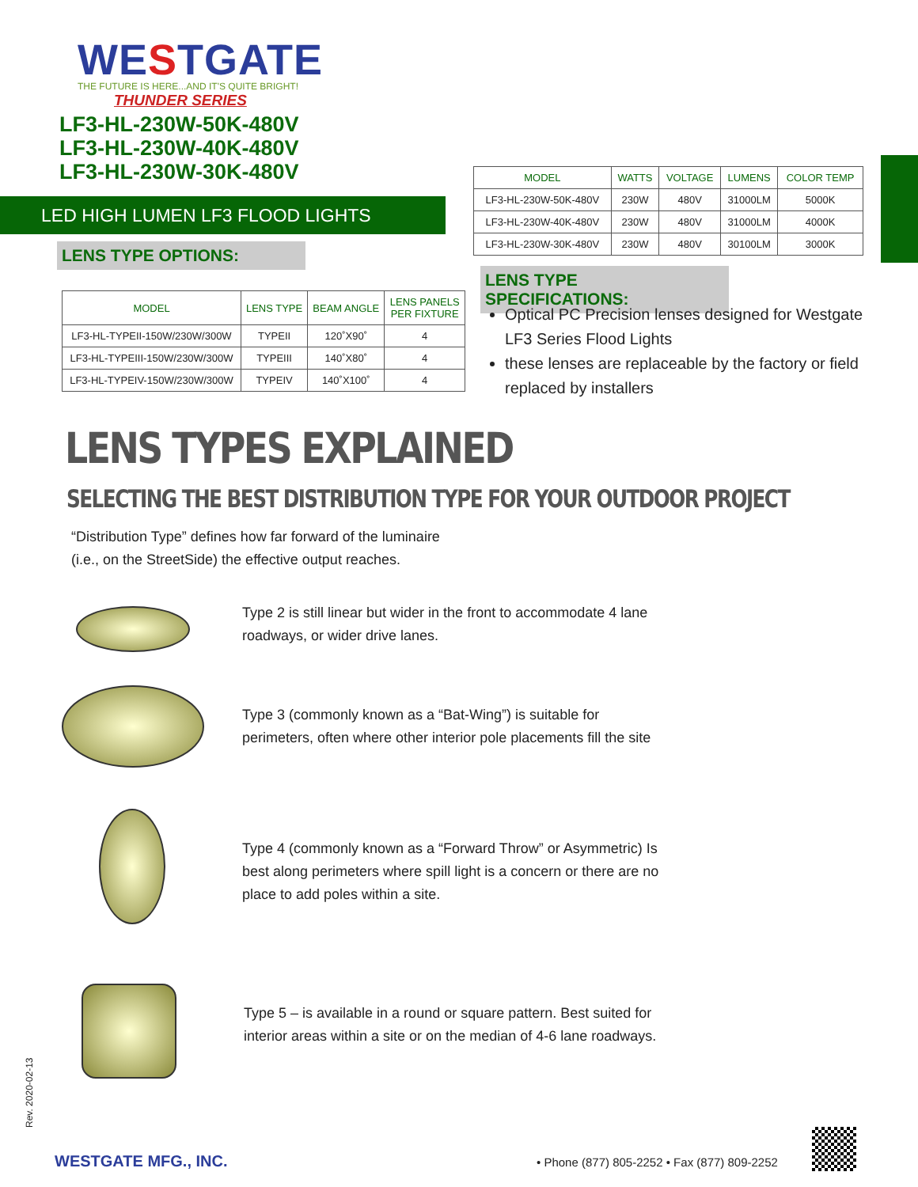WESTGATE
THE FUTURE IS HERE...AND IT'S QUITE BRIGHT!
THUNDER SERIES
LF3-HL-230W-50K-480V
LF3-HL-230W-40K-480V
LF3-HL-230W-30K-480V
| MODEL | WATTS | VOLTAGE | LUMENS | COLOR TEMP |
| --- | --- | --- | --- | --- |
| LF3-HL-230W-50K-480V | 230W | 480V | 31000LM | 5000K |
| LF3-HL-230W-40K-480V | 230W | 480V | 31000LM | 4000K |
| LF3-HL-230W-30K-480V | 230W | 480V | 30100LM | 3000K |
LED HIGH LUMEN LF3 FLOOD LIGHTS
LENS TYPE OPTIONS:
LENS TYPE SPECIFICATIONS:
| MODEL | LENS TYPE | BEAM ANGLE | LENS PANELS PER FIXTURE |
| --- | --- | --- | --- |
| LF3-HL-TYPEII-150W/230W/300W | TYPEII | 120˚X90˚ | 4 |
| LF3-HL-TYPEIII-150W/230W/300W | TYPEIII | 140˚X80˚ | 4 |
| LF3-HL-TYPEIV-150W/230W/300W | TYPEIV | 140˚X100˚ | 4 |
Optical PC Precision lenses designed for Westgate LF3 Series Flood Lights
these lenses are replaceable by the factory or field replaced by installers
LENS TYPES EXPLAINED
SELECTING THE BEST DISTRIBUTION TYPE FOR YOUR OUTDOOR PROJECT
“Distribution Type” defines how far forward of the luminaire
(i.e., on the StreetSide) the effective output reaches.
Type 2 is still linear but wider in the front to accommodate 4 lane
roadways, or wider drive lanes.
Type 3 (commonly known as a “Bat-Wing”) is suitable for
perimeters, often where other interior pole placements fill the site
Type 4 (commonly known as a “Forward Throw” or Asymmetric) Is
best along perimeters where spill light is a concern or there are no
place to add poles within a site.
Type 5 – is available in a round or square pattern. Best suited for
interior areas within a site or on the median of 4-6 lane roadways.
Rev. 2020-02-13
WESTGATE MFG., INC.
• Phone (877) 805-2252 • Fax (877) 809-2252